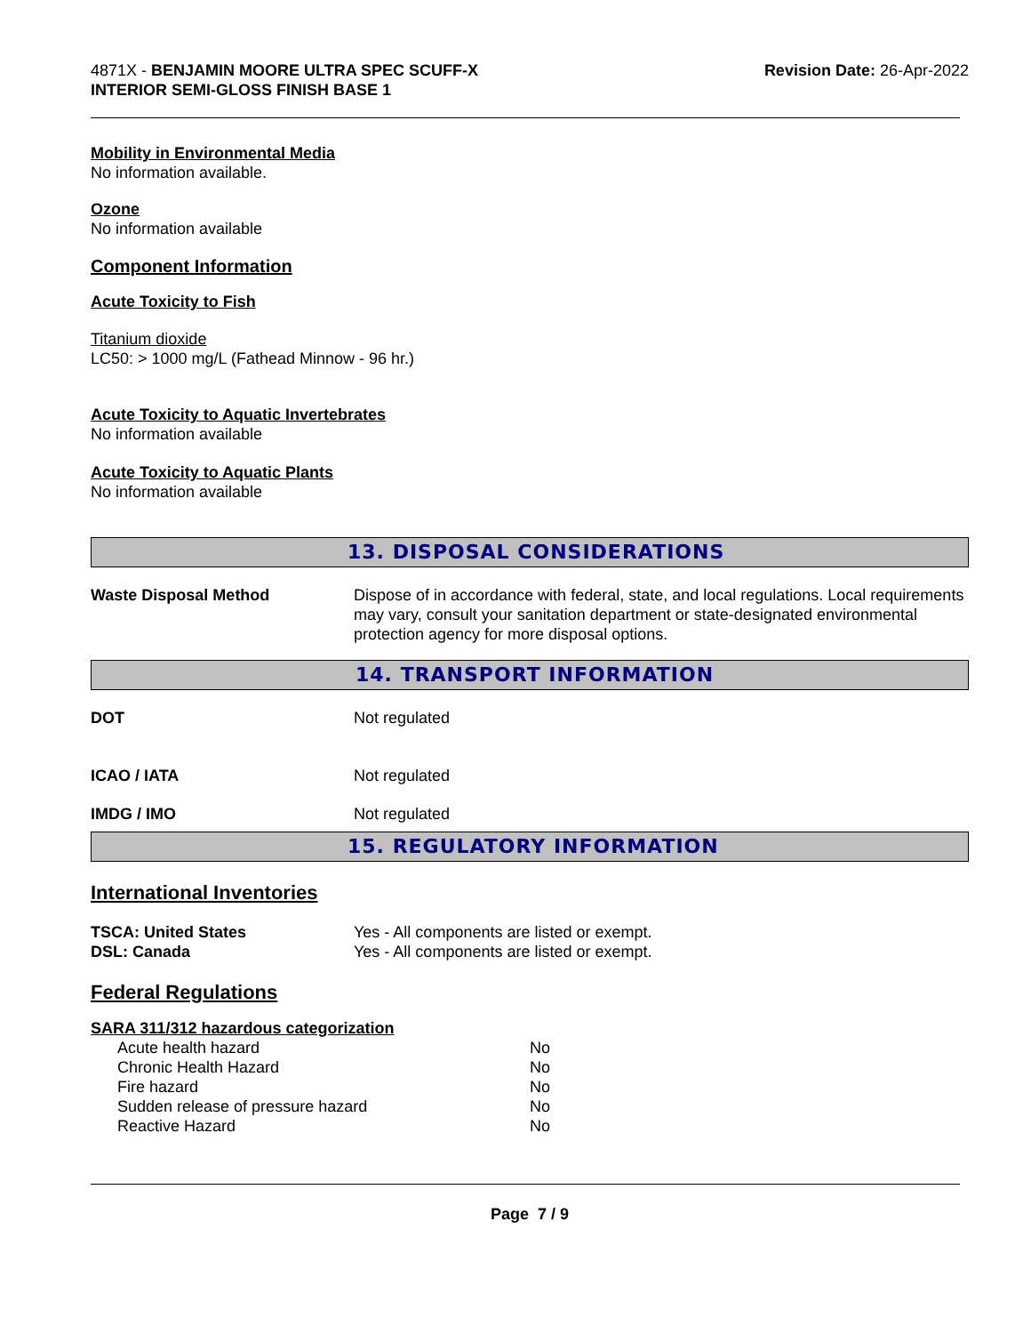4871X - BENJAMIN MOORE ULTRA SPEC SCUFF-X
INTERIOR SEMI-GLOSS FINISH BASE 1
Revision Date: 26-Apr-2022
Mobility in Environmental Media
No information available.
Ozone
No information available
Component Information
Acute Toxicity to Fish
Titanium dioxide
LC50: > 1000 mg/L (Fathead Minnow - 96 hr.)
Acute Toxicity to Aquatic Invertebrates
No information available
Acute Toxicity to Aquatic Plants
No information available
13. DISPOSAL CONSIDERATIONS
| Waste Disposal Method | Dispose of in accordance with federal, state, and local regulations. Local requirements may vary, consult your sanitation department or state-designated environmental protection agency for more disposal options. |
14. TRANSPORT INFORMATION
| DOT | Not regulated |
| ICAO / IATA | Not regulated |
| IMDG / IMO | Not regulated |
15. REGULATORY INFORMATION
International Inventories
| TSCA: United States | Yes - All components are listed or exempt. |
| DSL: Canada | Yes - All components are listed or exempt. |
Federal Regulations
SARA 311/312 hazardous categorization
| Acute health hazard | No |
| Chronic Health Hazard | No |
| Fire hazard | No |
| Sudden release of pressure hazard | No |
| Reactive Hazard | No |
Page 7 / 9